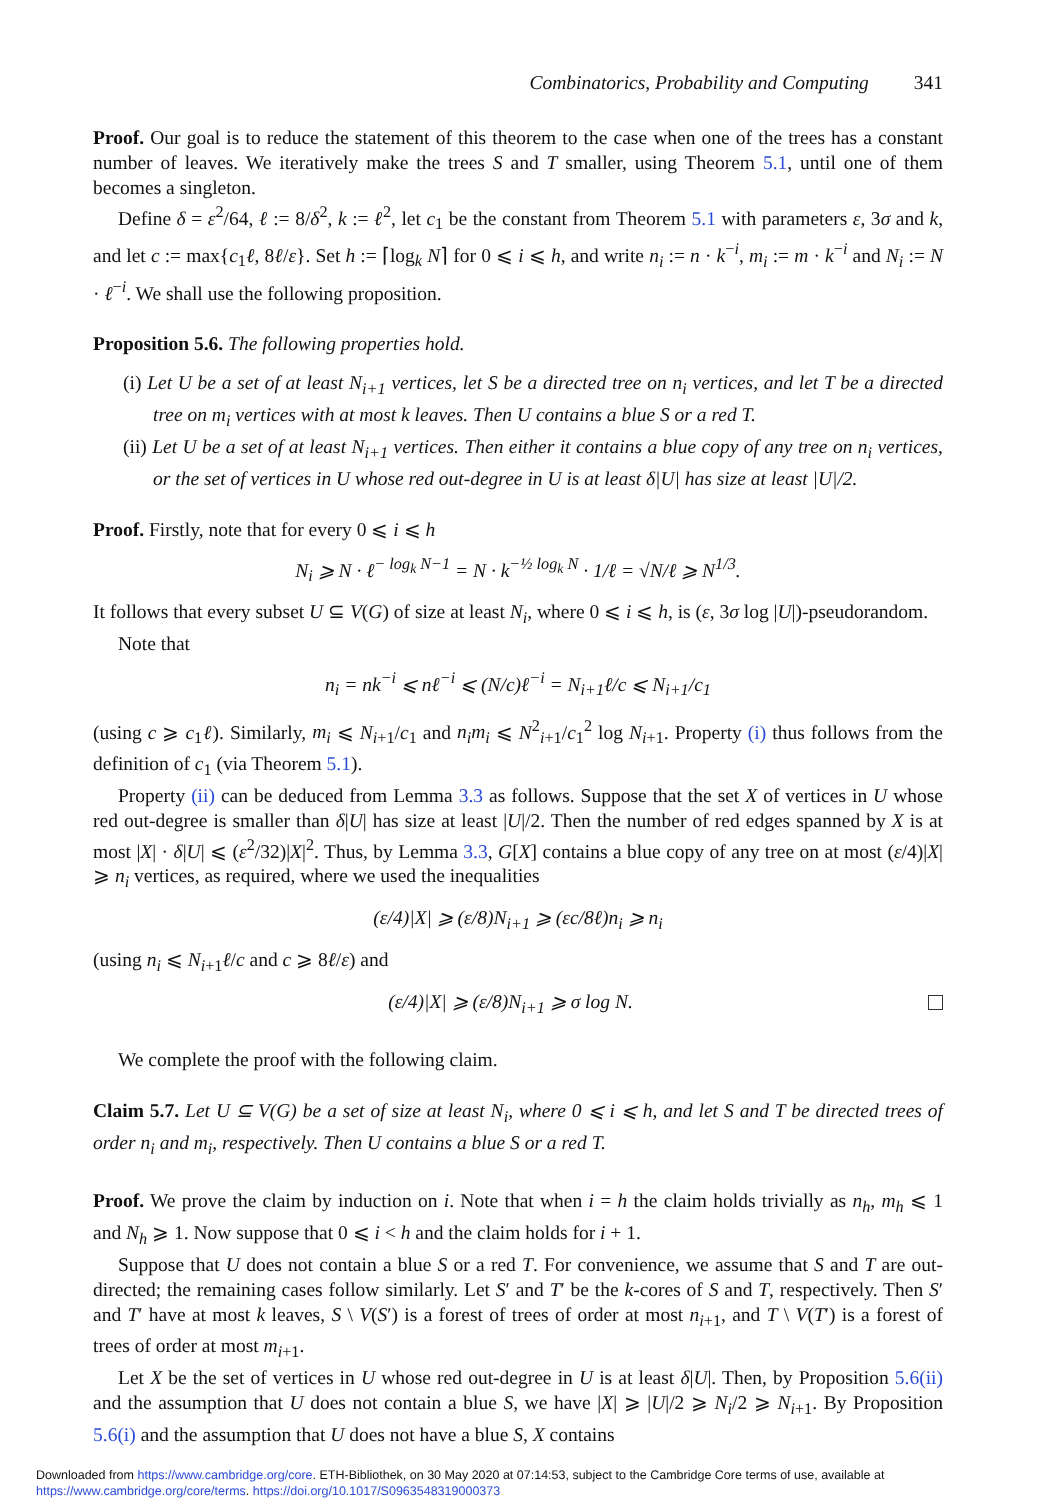Combinatorics, Probability and Computing 341
Proof. Our goal is to reduce the statement of this theorem to the case when one of the trees has a constant number of leaves. We iteratively make the trees S and T smaller, using Theorem 5.1, until one of them becomes a singleton.
Define δ = ε<sup>2</sup>/64, ℓ := 8/δ<sup>2</sup>, k := ℓ<sup>2</sup>, let c<sub>1</sub> be the constant from Theorem 5.1 with parameters ε, 3σ and k, and let c := max{c<sub>1</sub>ℓ, 8ℓ/ε}. Set h := ⌈log<sub>k</sub> N⌉ for 0 ⩽ i ⩽ h, and write n<sub>i</sub> := n · k<sup>−i</sup>, m<sub>i</sub> := m · k<sup>−i</sup> and N<sub>i</sub> := N · ℓ<sup>−i</sup>. We shall use the following proposition.
Proposition 5.6. The following properties hold.
(i) Let U be a set of at least N<sub>i+1</sub> vertices, let S be a directed tree on n<sub>i</sub> vertices, and let T be a directed tree on m<sub>i</sub> vertices with at most k leaves. Then U contains a blue S or a red T.
(ii) Let U be a set of at least N<sub>i+1</sub> vertices. Then either it contains a blue copy of any tree on n<sub>i</sub> vertices, or the set of vertices in U whose red out-degree in U is at least δ|U| has size at least |U|/2.
Proof. Firstly, note that for every 0 ⩽ i ⩽ h
N<sub>i</sub> ⩾ N · ℓ<sup>− log<sub>k</sub> N−1</sup> = N · k<sup>−½ log<sub>k</sub> N</sup> · 1/ℓ = √N/ℓ ⩾ N<sup>1/3</sup>.
It follows that every subset U ⊆ V(G) of size at least N<sub>i</sub>, where 0 ⩽ i ⩽ h, is (ε, 3σ log |U|)-pseudorandom.
Note that
n<sub>i</sub> = nk<sup>−i</sup> ⩽ nℓ<sup>−i</sup> ⩽ (N/c)ℓ<sup>−i</sup> = N<sub>i+1</sub>ℓ/c ⩽ N<sub>i+1</sub>/c<sub>1</sub>
(using c ⩾ c<sub>1</sub>ℓ). Similarly, m<sub>i</sub> ⩽ N<sub>i+1</sub>/c<sub>1</sub> and n<sub>i</sub>m<sub>i</sub> ⩽ N<sup>2</sup><sub>i+1</sub>/c<sub>1</sub><sup>2</sup> log N<sub>i+1</sub>. Property (i) thus follows from the definition of c<sub>1</sub> (via Theorem 5.1).
Property (ii) can be deduced from Lemma 3.3 as follows. Suppose that the set X of vertices in U whose red out-degree is smaller than δ|U| has size at least |U|/2. Then the number of red edges spanned by X is at most |X| · δ|U| ⩽ (ε<sup>2</sup>/32)|X|<sup>2</sup>. Thus, by Lemma 3.3, G[X] contains a blue copy of any tree on at most (ε/4)|X| ⩾ n<sub>i</sub> vertices, as required, where we used the inequalities
(ε/4)|X| ⩾ (ε/8)N<sub>i+1</sub> ⩾ (εc/8ℓ)n<sub>i</sub> ⩾ n<sub>i</sub>
(using n<sub>i</sub> ⩽ N<sub>i+1</sub>ℓ/c and c ⩾ 8ℓ/ε) and
(ε/4)|X| ⩾ (ε/8)N<sub>i+1</sub> ⩾ σ log N.
We complete the proof with the following claim.
Claim 5.7. Let U ⊆ V(G) be a set of size at least N<sub>i</sub>, where 0 ⩽ i ⩽ h, and let S and T be directed trees of order n<sub>i</sub> and m<sub>i</sub>, respectively. Then U contains a blue S or a red T.
Proof. We prove the claim by induction on i. Note that when i = h the claim holds trivially as n<sub>h</sub>, m<sub>h</sub> ⩽ 1 and N<sub>h</sub> ⩾ 1. Now suppose that 0 ⩽ i < h and the claim holds for i + 1.
Suppose that U does not contain a blue S or a red T. For convenience, we assume that S and T are out-directed; the remaining cases follow similarly. Let S′ and T′ be the k-cores of S and T, respectively. Then S′ and T′ have at most k leaves, S \ V(S′) is a forest of trees of order at most n<sub>i+1</sub>, and T \ V(T′) is a forest of trees of order at most m<sub>i+1</sub>.
Let X be the set of vertices in U whose red out-degree in U is at least δ|U|. Then, by Proposition 5.6(ii) and the assumption that U does not contain a blue S, we have |X| ⩾ |U|/2 ⩾ N<sub>i</sub>/2 ⩾ N<sub>i+1</sub>. By Proposition 5.6(i) and the assumption that U does not have a blue S, X contains
Downloaded from https://www.cambridge.org/core. ETH-Bibliothek, on 30 May 2020 at 07:14:53, subject to the Cambridge Core terms of use, available at https://www.cambridge.org/core/terms. https://doi.org/10.1017/S0963548319000373